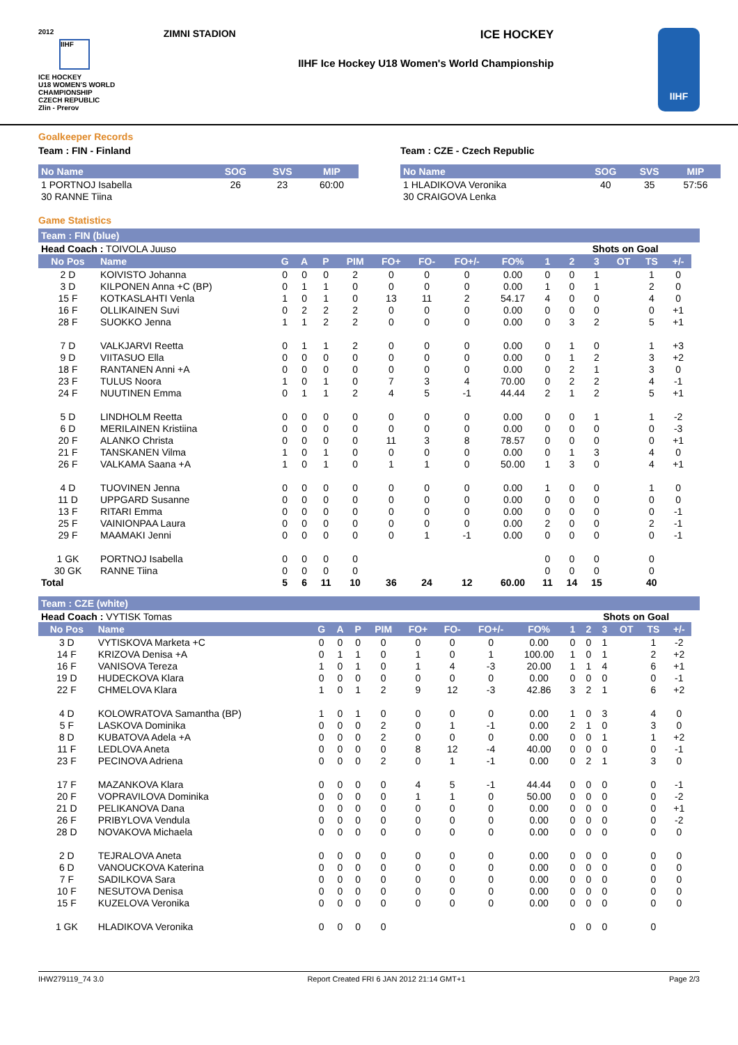2012
IIHF
ICE HOCKEY
U18 WOMEN'S WORLD
CHAMPIONSHIP
CZECH REPUBLIC
Zlin - Prerov
ZIMNI STADION
ICE HOCKEY
IIHF Ice Hockey U18 Women's World Championship
IIHF
Goalkeeper Records
Team : FIN - Finland
| No Name | SOG | SVS | MIP |
| --- | --- | --- | --- |
| 1 PORTNOJ Isabella | 26 | 23 | 60:00 |
| 30 RANNE Tiina | | | |
Team : CZE - Czech Republic
| No Name | SOG | SVS | MIP |
| --- | --- | --- | --- |
| 1 HLADIKOVA Veronika | 40 | 35 | 57:56 |
| 30 CRAIGOVA Lenka | | | |
Game Statistics
Team : FIN (blue)
| Head Coach : TOIVOLA Juuso | | | | | | | | | | | Shots on Goal | | | | | |
| No Pos | Name | G | A | P | PIM | FO+ | FO- | FO+/- | FO% | 1 | 2 | 3 | OT | TS | +/- | |
| 2 D | KOIVISTO Johanna | 0 | 0 | 0 | 2 | 0 | 0 | 0 | 0.00 | 0 | 0 | 1 | | 1 | 0 | |
| 3 D | KILPONEN Anna +C (BP) | 0 | 1 | 1 | 0 | 0 | 0 | 0 | 0.00 | 1 | 0 | 1 | | 2 | 0 | |
| 15 F | KOTKASLAHTI Venla | 1 | 0 | 1 | 0 | 13 | 11 | 2 | 54.17 | 4 | 0 | 0 | | 4 | 0 | |
| 16 F | OLLIKAINEN Suvi | 0 | 2 | 2 | 2 | 0 | 0 | 0 | 0.00 | 0 | 0 | 0 | | 0 | +1 | |
| 28 F | SUOKKO Jenna | 1 | 1 | 2 | 2 | 0 | 0 | 0 | 0.00 | 0 | 3 | 2 | | 5 | +1 | |
| 7 D | VALKJARVI Reetta | 0 | 1 | 1 | 2 | 0 | 0 | 0 | 0.00 | 0 | 1 | 0 | | 1 | +3 | |
| 9 D | VIITASUO Ella | 0 | 0 | 0 | 0 | 0 | 0 | 0 | 0.00 | 0 | 1 | 2 | | 3 | +2 | |
| 18 F | RANTANEN Anni +A | 0 | 0 | 0 | 0 | 0 | 0 | 0 | 0.00 | 0 | 2 | 1 | | 3 | 0 | |
| 23 F | TULUS Noora | 1 | 0 | 1 | 0 | 7 | 3 | 4 | 70.00 | 0 | 2 | 2 | | 4 | -1 | |
| 24 F | NUUTINEN Emma | 0 | 1 | 1 | 2 | 4 | 5 | -1 | 44.44 | 2 | 1 | 2 | | 5 | +1 | |
| 5 D | LINDHOLM Reetta | 0 | 0 | 0 | 0 | 0 | 0 | 0 | 0.00 | 0 | 0 | 1 | | 1 | -2 | |
| 6 D | MERILAINEN Kristiina | 0 | 0 | 0 | 0 | 0 | 0 | 0 | 0.00 | 0 | 0 | 0 | | 0 | -3 | |
| 20 F | ALANKO Christa | 0 | 0 | 0 | 0 | 11 | 3 | 8 | 78.57 | 0 | 0 | 0 | | 0 | +1 | |
| 21 F | TANSKANEN Vilma | 1 | 0 | 1 | 0 | 0 | 0 | 0 | 0.00 | 0 | 1 | 3 | | 4 | 0 | |
| 26 F | VALKAMA Saana +A | 1 | 0 | 1 | 0 | 1 | 1 | 0 | 50.00 | 1 | 3 | 0 | | 4 | +1 | |
| 4 D | TUOVINEN Jenna | 0 | 0 | 0 | 0 | 0 | 0 | 0 | 0.00 | 1 | 0 | 0 | | 1 | 0 | |
| 11 D | UPPGARD Susanne | 0 | 0 | 0 | 0 | 0 | 0 | 0 | 0.00 | 0 | 0 | 0 | | 0 | 0 | |
| 13 F | RITARI Emma | 0 | 0 | 0 | 0 | 0 | 0 | 0 | 0.00 | 0 | 0 | 0 | | 0 | -1 | |
| 25 F | VAINIONPAA Laura | 0 | 0 | 0 | 0 | 0 | 0 | 0 | 0.00 | 2 | 0 | 0 | | 2 | -1 | |
| 29 F | MAAMAKI Jenni | 0 | 0 | 0 | 0 | 0 | 1 | -1 | 0.00 | 0 | 0 | 0 | | 0 | -1 | |
| 1 GK | PORTNOJ Isabella | 0 | 0 | 0 | 0 | | | | | 0 | 0 | 0 | | 0 | | |
| 30 GK | RANNE Tiina | 0 | 0 | 0 | 0 | | | | | 0 | 0 | 0 | | 0 | | |
| Total | | 5 | 6 | 11 | 10 | 36 | 24 | 12 | 60.00 | 11 | 14 | 15 | | 40 | | |
Team : CZE (white)
| Head Coach : VYTISK Tomas | | | | | | | | | | | Shots on Goal | | | | | |
| No Pos | Name | G | A | P | PIM | FO+ | FO- | FO+/- | FO% | 1 | 2 | 3 | OT | TS | +/- | |
| 3 D | VYTISKOVA Marketa +C | 0 | 0 | 0 | 0 | 0 | 0 | 0 | 0.00 | 0 | 0 | 1 | | 1 | -2 | |
| 14 F | KRIZOVA Denisa +A | 0 | 1 | 1 | 0 | 1 | 0 | 1 | 100.00 | 1 | 0 | 1 | | 2 | +2 | |
| 16 F | VANISOVA Tereza | 1 | 0 | 1 | 0 | 1 | 4 | -3 | 20.00 | 1 | 1 | 4 | | 6 | +1 | |
| 19 D | HUDECKOVA Klara | 0 | 0 | 0 | 0 | 0 | 0 | 0 | 0.00 | 0 | 0 | 0 | | 0 | -1 | |
| 22 F | CHMELOVA Klara | 1 | 0 | 1 | 2 | 9 | 12 | -3 | 42.86 | 3 | 2 | 1 | | 6 | +2 | |
| 4 D | KOLOWRATOVA Samantha (BP) | 1 | 0 | 1 | 0 | 0 | 0 | 0 | 0.00 | 1 | 0 | 3 | | 4 | 0 | |
| 5 F | LASKOVA Dominika | 0 | 0 | 0 | 2 | 0 | 1 | -1 | 0.00 | 2 | 1 | 0 | | 3 | 0 | |
| 8 D | KUBATOVA Adela +A | 0 | 0 | 0 | 2 | 0 | 0 | 0 | 0.00 | 0 | 0 | 1 | | 1 | +2 | |
| 11 F | LEDLOVA Aneta | 0 | 0 | 0 | 0 | 8 | 12 | -4 | 40.00 | 0 | 0 | 0 | | 0 | -1 | |
| 23 F | PECINOVA Adriena | 0 | 0 | 0 | 2 | 0 | 1 | -1 | 0.00 | 0 | 2 | 1 | | 3 | 0 | |
| 17 F | MAZANKOVA Klara | 0 | 0 | 0 | 0 | 4 | 5 | -1 | 44.44 | 0 | 0 | 0 | | 0 | -1 | |
| 20 F | VOPRAVILOVA Dominika | 0 | 0 | 0 | 0 | 1 | 1 | 0 | 50.00 | 0 | 0 | 0 | | 0 | -2 | |
| 21 D | PELIKANOVA Dana | 0 | 0 | 0 | 0 | 0 | 0 | 0 | 0.00 | 0 | 0 | 0 | | 0 | +1 | |
| 26 F | PRIBYLOVA Vendula | 0 | 0 | 0 | 0 | 0 | 0 | 0 | 0.00 | 0 | 0 | 0 | | 0 | -2 | |
| 28 D | NOVAKOVA Michaela | 0 | 0 | 0 | 0 | 0 | 0 | 0 | 0.00 | 0 | 0 | 0 | | 0 | 0 | |
| 2 D | TEJRALOVA Aneta | 0 | 0 | 0 | 0 | 0 | 0 | 0 | 0.00 | 0 | 0 | 0 | | 0 | 0 | |
| 6 D | VANOUCKOVA Katerina | 0 | 0 | 0 | 0 | 0 | 0 | 0 | 0.00 | 0 | 0 | 0 | | 0 | 0 | |
| 7 F | SADILKOVA Sara | 0 | 0 | 0 | 0 | 0 | 0 | 0 | 0.00 | 0 | 0 | 0 | | 0 | 0 | |
| 10 F | NESUTOVA Denisa | 0 | 0 | 0 | 0 | 0 | 0 | 0 | 0.00 | 0 | 0 | 0 | | 0 | 0 | |
| 15 F | KUZELOVA Veronika | 0 | 0 | 0 | 0 | 0 | 0 | 0 | 0.00 | 0 | 0 | 0 | | 0 | 0 | |
| 1 GK | HLADIKOVA Veronika | 0 | 0 | 0 | 0 | | | | | 0 | 0 | 0 | | 0 | | |
IHW279119_74 3.0 Report Created FRI 6 JAN 2012 21:14 GMT+1 Page 2/3